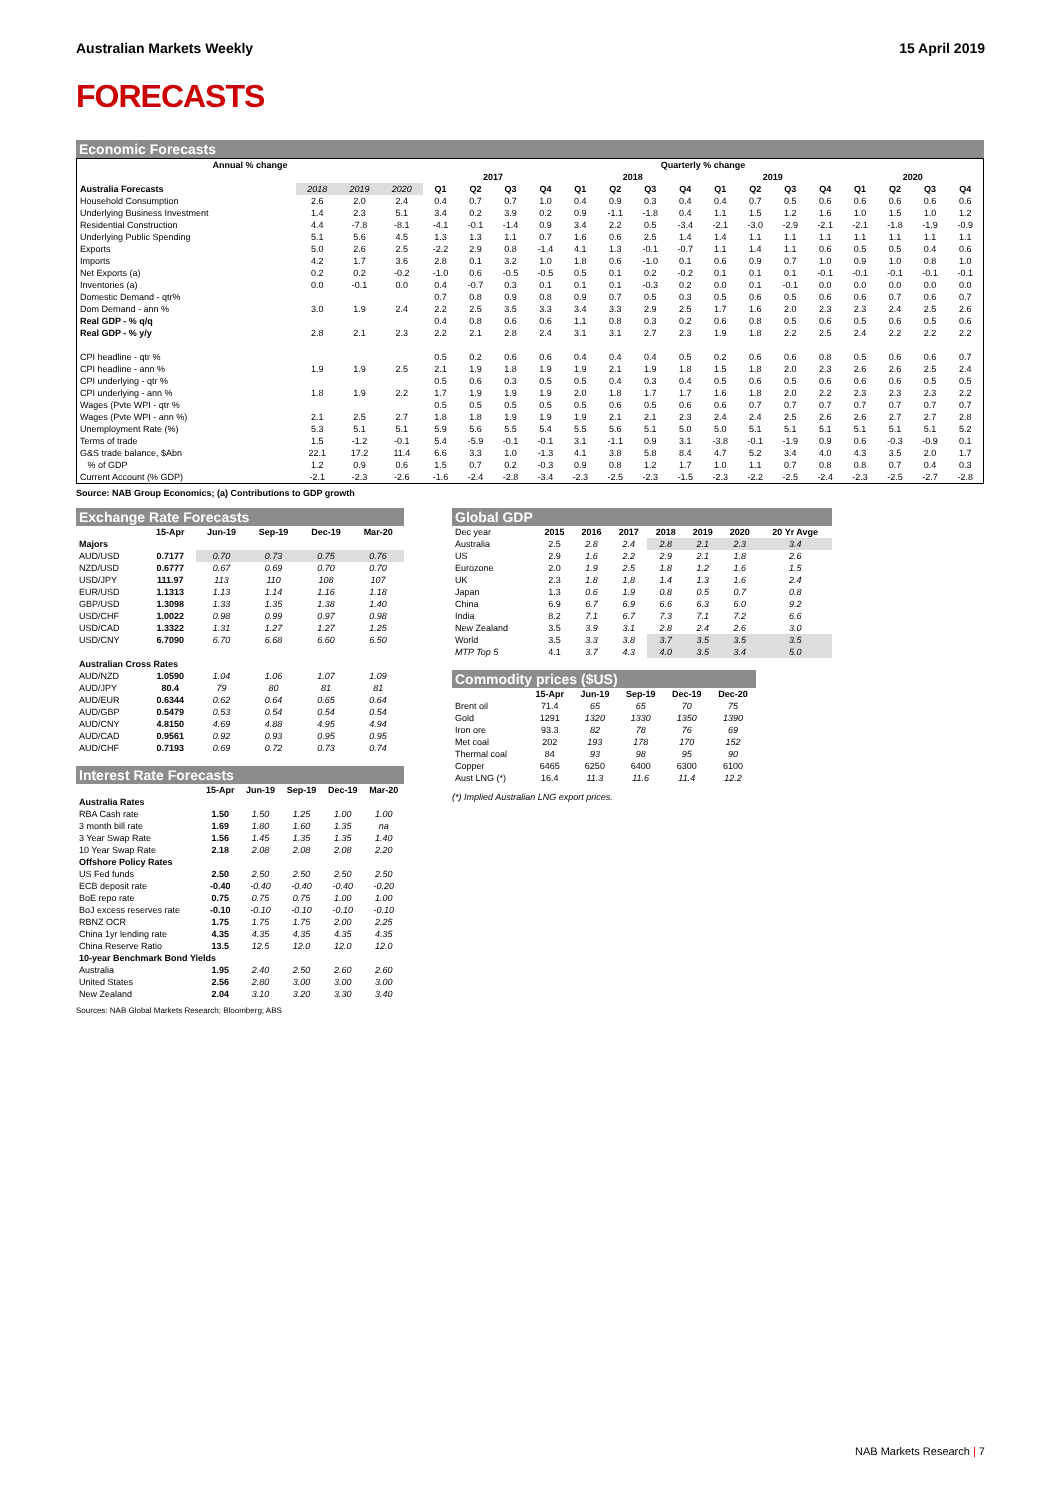Australian Markets Weekly 15 April 2019
FORECASTS
Economic Forecasts
| Annual % change | | | | Quarterly % change | | | | | | | | | | | | | | | |
| --- | --- | --- | --- | --- | --- | --- | --- | --- | --- | --- | --- | --- | --- | --- | --- | --- | --- | --- | --- |
| | | | | 2017 | | | | 2018 | | | | 2019 | | | | 2020 | | | |
| Australia Forecasts | 2018 | 2019 | 2020 | Q1 | Q2 | Q3 | Q4 | Q1 | Q2 | Q3 | Q4 | Q1 | Q2 | Q3 | Q4 | Q1 | Q2 | Q3 | Q4 |
| Household Consumption | 2.6 | 2.0 | 2.4 | 0.4 | 0.7 | 0.7 | 1.0 | 0.4 | 0.9 | 0.3 | 0.4 | 0.4 | 0.7 | 0.5 | 0.6 | 0.6 | 0.6 | 0.6 | 0.6 |
| Underlying Business Investment | 1.4 | 2.3 | 5.1 | 3.4 | 0.2 | 3.9 | 0.2 | 0.9 | -1.1 | -1.8 | 0.4 | 1.1 | 1.5 | 1.2 | 1.6 | 1.0 | 1.5 | 1.0 | 1.2 |
| Residential Construction | 4.4 | -7.8 | -8.1 | -4.1 | -0.1 | -1.4 | 0.9 | 3.4 | 2.2 | 0.5 | -3.4 | -2.1 | -3.0 | -2.9 | -2.1 | -2.1 | -1.8 | -1.9 | -0.9 |
| Underlying Public Spending | 5.1 | 5.6 | 4.5 | 1.3 | 1.3 | 1.1 | 0.7 | 1.6 | 0.6 | 2.5 | 1.4 | 1.4 | 1.1 | 1.1 | 1.1 | 1.1 | 1.1 | 1.1 | 1.1 |
| Exports | 5.0 | 2.6 | 2.5 | -2.2 | 2.9 | 0.8 | -1.4 | 4.1 | 1.3 | -0.1 | -0.7 | 1.1 | 1.4 | 1.1 | 0.6 | 0.5 | 0.5 | 0.4 | 0.6 |
| Imports | 4.2 | 1.7 | 3.6 | 2.8 | 0.1 | 3.2 | 1.0 | 1.8 | 0.6 | -1.0 | 0.1 | 0.6 | 0.9 | 0.7 | 1.0 | 0.9 | 1.0 | 0.8 | 1.0 |
| Net Exports (a) | 0.2 | 0.2 | -0.2 | -1.0 | 0.6 | -0.5 | -0.5 | 0.5 | 0.1 | 0.2 | -0.2 | 0.1 | 0.1 | 0.1 | -0.1 | -0.1 | -0.1 | -0.1 | -0.1 |
| Inventories (a) | 0.0 | -0.1 | 0.0 | 0.4 | -0.7 | 0.3 | 0.1 | 0.1 | 0.1 | -0.3 | 0.2 | 0.0 | 0.1 | -0.1 | 0.0 | 0.0 | 0.0 | 0.0 | 0.0 |
| Domestic Demand - qtr% | | | | 0.7 | 0.8 | 0.9 | 0.8 | 0.9 | 0.7 | 0.5 | 0.3 | 0.5 | 0.6 | 0.5 | 0.6 | 0.6 | 0.7 | 0.6 | 0.7 |
| Dom Demand - ann % | 3.0 | 1.9 | 2.4 | 2.2 | 2.5 | 3.5 | 3.3 | 3.4 | 3.3 | 2.9 | 2.5 | 1.7 | 1.6 | 2.0 | 2.3 | 2.3 | 2.4 | 2.5 | 2.6 |
| Real GDP - % q/q | | | | 0.4 | 0.8 | 0.6 | 0.6 | 1.1 | 0.8 | 0.3 | 0.2 | 0.6 | 0.8 | 0.5 | 0.6 | 0.5 | 0.6 | 0.5 | 0.6 |
| Real GDP - % y/y | 2.8 | 2.1 | 2.3 | 2.2 | 2.1 | 2.8 | 2.4 | 3.1 | 3.1 | 2.7 | 2.3 | 1.9 | 1.8 | 2.2 | 2.5 | 2.4 | 2.2 | 2.2 | 2.2 |
| CPI headline - qtr % | | | | 0.5 | 0.2 | 0.6 | 0.6 | 0.4 | 0.4 | 0.4 | 0.5 | 0.2 | 0.6 | 0.6 | 0.8 | 0.5 | 0.6 | 0.6 | 0.7 |
| CPI headline - ann % | 1.9 | 1.9 | 2.5 | 2.1 | 1.9 | 1.8 | 1.9 | 1.9 | 2.1 | 1.9 | 1.8 | 1.5 | 1.8 | 2.0 | 2.3 | 2.6 | 2.6 | 2.5 | 2.4 |
| CPI underlying - qtr % | | | | 0.5 | 0.6 | 0.3 | 0.5 | 0.5 | 0.4 | 0.3 | 0.4 | 0.5 | 0.6 | 0.5 | 0.6 | 0.6 | 0.6 | 0.5 | 0.5 |
| CPI underlying - ann % | 1.8 | 1.9 | 2.2 | 1.7 | 1.9 | 1.9 | 1.9 | 2.0 | 1.8 | 1.7 | 1.7 | 1.6 | 1.8 | 2.0 | 2.2 | 2.3 | 2.3 | 2.3 | 2.2 |
| Wages (Pvte WPI - qtr % | | | | 0.5 | 0.5 | 0.5 | 0.5 | 0.5 | 0.6 | 0.5 | 0.6 | 0.6 | 0.7 | 0.7 | 0.7 | 0.7 | 0.7 | 0.7 | 0.7 |
| Wages (Pvte WPI - ann %) | 2.1 | 2.5 | 2.7 | 1.8 | 1.8 | 1.9 | 1.9 | 1.9 | 2.1 | 2.1 | 2.3 | 2.4 | 2.4 | 2.5 | 2.6 | 2.6 | 2.7 | 2.7 | 2.8 |
| Unemployment Rate (%) | 5.3 | 5.1 | 5.1 | 5.9 | 5.6 | 5.5 | 5.4 | 5.5 | 5.6 | 5.1 | 5.0 | 5.0 | 5.1 | 5.1 | 5.1 | 5.1 | 5.1 | 5.1 | 5.2 |
| Terms of trade | 1.5 | -1.2 | -0.1 | 5.4 | -5.9 | -0.1 | -0.1 | 3.1 | -1.1 | 0.9 | 3.1 | -3.8 | -0.1 | -1.9 | 0.9 | 0.6 | -0.3 | -0.9 | 0.1 |
| G&S trade balance, $Abn | 22.1 | 17.2 | 11.4 | 6.6 | 3.3 | 1.0 | -1.3 | 4.1 | 3.8 | 5.8 | 8.4 | 4.7 | 5.2 | 3.4 | 4.0 | 4.3 | 3.5 | 2.0 | 1.7 |
| % of GDP | 1.2 | 0.9 | 0.6 | 1.5 | 0.7 | 0.2 | -0.3 | 0.9 | 0.8 | 1.2 | 1.7 | 1.0 | 1.1 | 0.7 | 0.8 | 0.8 | 0.7 | 0.4 | 0.3 |
| Current Account (% GDP) | -2.1 | -2.3 | -2.6 | -1.6 | -2.4 | -2.8 | -3.4 | -2.3 | -2.5 | -2.3 | -1.5 | -2.3 | -2.2 | -2.5 | -2.4 | -2.3 | -2.5 | -2.7 | -2.8 |
Source: NAB Group Economics; (a) Contributions to GDP growth
Exchange Rate Forecasts
| | 15-Apr | Jun-19 | Sep-19 | Dec-19 | Mar-20 |
| Majors | | | | | |
| AUD/USD | 0.7177 | 0.70 | 0.73 | 0.75 | 0.76 |
| NZD/USD | 0.6777 | 0.67 | 0.69 | 0.70 | 0.70 |
| USD/JPY | 111.97 | 113 | 110 | 108 | 107 |
| EUR/USD | 1.1313 | 1.13 | 1.14 | 1.16 | 1.18 |
| GBP/USD | 1.3098 | 1.33 | 1.35 | 1.38 | 1.40 |
| USD/CHF | 1.0022 | 0.98 | 0.99 | 0.97 | 0.98 |
| USD/CAD | 1.3322 | 1.31 | 1.27 | 1.27 | 1.25 |
| USD/CNY | 6.7090 | 6.70 | 6.68 | 6.60 | 6.50 |
| Australian Cross Rates | | | | | |
| AUD/NZD | 1.0590 | 1.04 | 1.06 | 1.07 | 1.09 |
| AUD/JPY | 80.4 | 79 | 80 | 81 | 81 |
| AUD/EUR | 0.6344 | 0.62 | 0.64 | 0.65 | 0.64 |
| AUD/GBP | 0.5479 | 0.53 | 0.54 | 0.54 | 0.54 |
| AUD/CNY | 4.8150 | 4.69 | 4.88 | 4.95 | 4.94 |
| AUD/CAD | 0.9561 | 0.92 | 0.93 | 0.95 | 0.95 |
| AUD/CHF | 0.7193 | 0.69 | 0.72 | 0.73 | 0.74 |
Interest Rate Forecasts
| | 15-Apr | Jun-19 | Sep-19 | Dec-19 | Mar-20 |
| Australia Rates | | | | | |
| RBA Cash rate | 1.50 | 1.50 | 1.25 | 1.00 | 1.00 |
| 3 month bill rate | 1.69 | 1.80 | 1.60 | 1.35 | na |
| 3 Year Swap Rate | 1.56 | 1.45 | 1.35 | 1.35 | 1.40 |
| 10 Year Swap Rate | 2.18 | 2.08 | 2.08 | 2.08 | 2.20 |
| Offshore Policy Rates | | | | | |
| US Fed funds | 2.50 | 2.50 | 2.50 | 2.50 | 2.50 |
| ECB deposit rate | -0.40 | -0.40 | -0.40 | -0.40 | -0.20 |
| BoE repo rate | 0.75 | 0.75 | 0.75 | 1.00 | 1.00 |
| BoJ excess reserves rate | -0.10 | -0.10 | -0.10 | -0.10 | -0.10 |
| RBNZ OCR | 1.75 | 1.75 | 1.75 | 2.00 | 2.25 |
| China 1yr lending rate | 4.35 | 4.35 | 4.35 | 4.35 | 4.35 |
| China Reserve Ratio | 13.5 | 12.5 | 12.0 | 12.0 | 12.0 |
| 10-year Benchmark Bond Yields | | | | | |
| Australia | 1.95 | 2.40 | 2.50 | 2.60 | 2.60 |
| United States | 2.56 | 2.80 | 3.00 | 3.00 | 3.00 |
| New Zealand | 2.04 | 3.10 | 3.20 | 3.30 | 3.40 |
Sources: NAB Global Markets Research; Bloomberg; ABS
Global GDP
| Dec year | 2015 | 2016 | 2017 | 2018 | 2019 | 2020 | 20 Yr Avge |
| Australia | 2.5 | 2.8 | 2.4 | 2.8 | 2.1 | 2.3 | 3.4 |
| US | 2.9 | 1.6 | 2.2 | 2.9 | 2.1 | 1.8 | 2.6 |
| Eurozone | 2.0 | 1.9 | 2.5 | 1.8 | 1.2 | 1.6 | 1.5 |
| UK | 2.3 | 1.8 | 1.8 | 1.4 | 1.3 | 1.6 | 2.4 |
| Japan | 1.3 | 0.6 | 1.9 | 0.8 | 0.5 | 0.7 | 0.8 |
| China | 6.9 | 6.7 | 6.9 | 6.6 | 6.3 | 6.0 | 9.2 |
| India | 8.2 | 7.1 | 6.7 | 7.3 | 7.1 | 7.2 | 6.6 |
| New Zealand | 3.5 | 3.9 | 3.1 | 2.8 | 2.4 | 2.6 | 3.0 |
| World | 3.5 | 3.3 | 3.8 | 3.7 | 3.5 | 3.5 | 3.5 |
| MTP Top 5 | 4.1 | 3.7 | 4.3 | 4.0 | 3.5 | 3.4 | 5.0 |
Commodity prices ($US)
| | 15-Apr | Jun-19 | Sep-19 | Dec-19 | Dec-20 |
| Brent oil | 71.4 | 65 | 65 | 70 | 75 |
| Gold | 1291 | 1320 | 1330 | 1350 | 1390 |
| Iron ore | 93.3 | 82 | 78 | 76 | 69 |
| Met coal | 202 | 193 | 178 | 170 | 152 |
| Thermal coal | 84 | 93 | 98 | 95 | 90 |
| Copper | 6465 | 6250 | 6400 | 6300 | 6100 |
| Aust LNG (*) | 16.4 | 11.3 | 11.6 | 11.4 | 12.2 |
(*) Implied Australian LNG export prices.
NAB Markets Research | 7